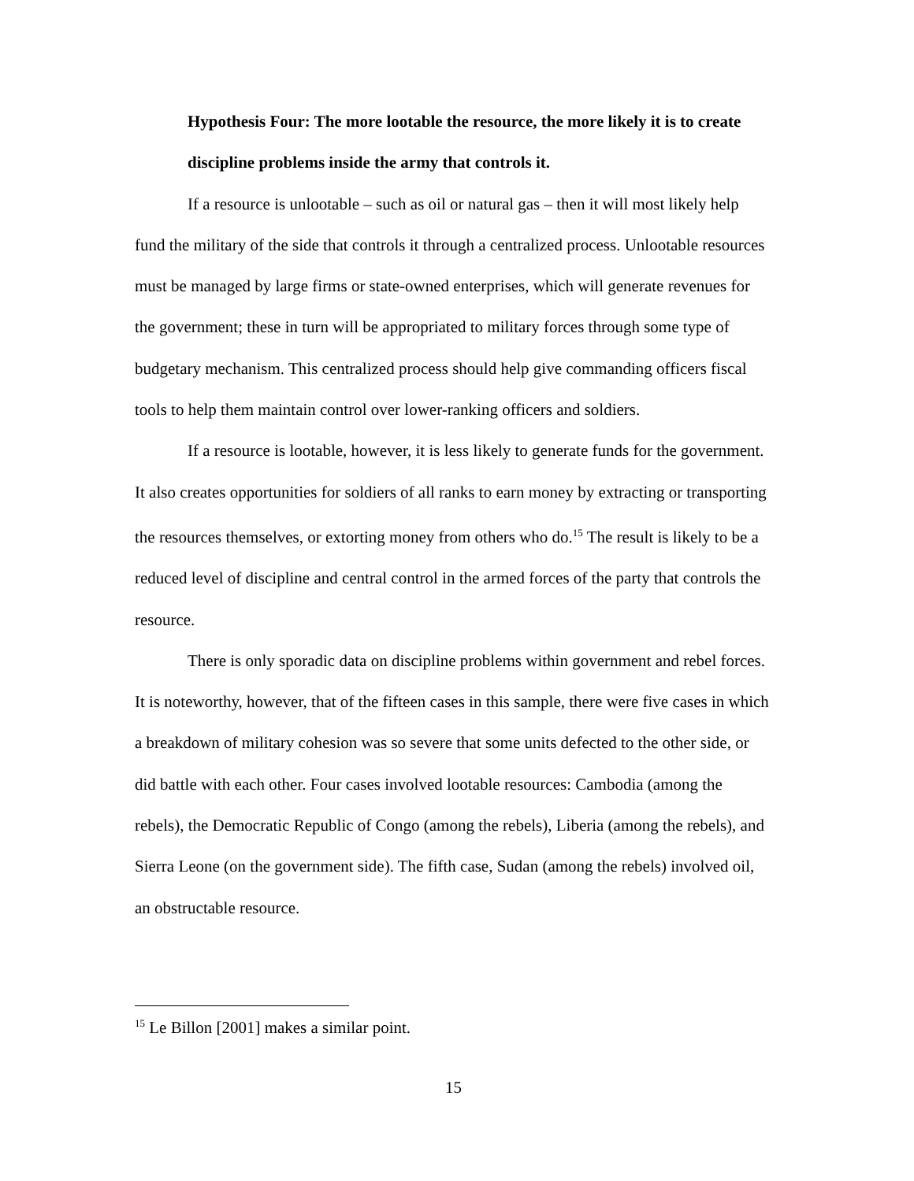Hypothesis Four: The more lootable the resource, the more likely it is to create discipline problems inside the army that controls it.
If a resource is unlootable – such as oil or natural gas – then it will most likely help fund the military of the side that controls it through a centralized process. Unlootable resources must be managed by large firms or state-owned enterprises, which will generate revenues for the government; these in turn will be appropriated to military forces through some type of budgetary mechanism. This centralized process should help give commanding officers fiscal tools to help them maintain control over lower-ranking officers and soldiers.
If a resource is lootable, however, it is less likely to generate funds for the government. It also creates opportunities for soldiers of all ranks to earn money by extracting or transporting the resources themselves, or extorting money from others who do.<sup>15</sup> The result is likely to be a reduced level of discipline and central control in the armed forces of the party that controls the resource.
There is only sporadic data on discipline problems within government and rebel forces. It is noteworthy, however, that of the fifteen cases in this sample, there were five cases in which a breakdown of military cohesion was so severe that some units defected to the other side, or did battle with each other. Four cases involved lootable resources: Cambodia (among the rebels), the Democratic Republic of Congo (among the rebels), Liberia (among the rebels), and Sierra Leone (on the government side). The fifth case, Sudan (among the rebels) involved oil, an obstructable resource.
<sup>15</sup> Le Billon [2001] makes a similar point.
15